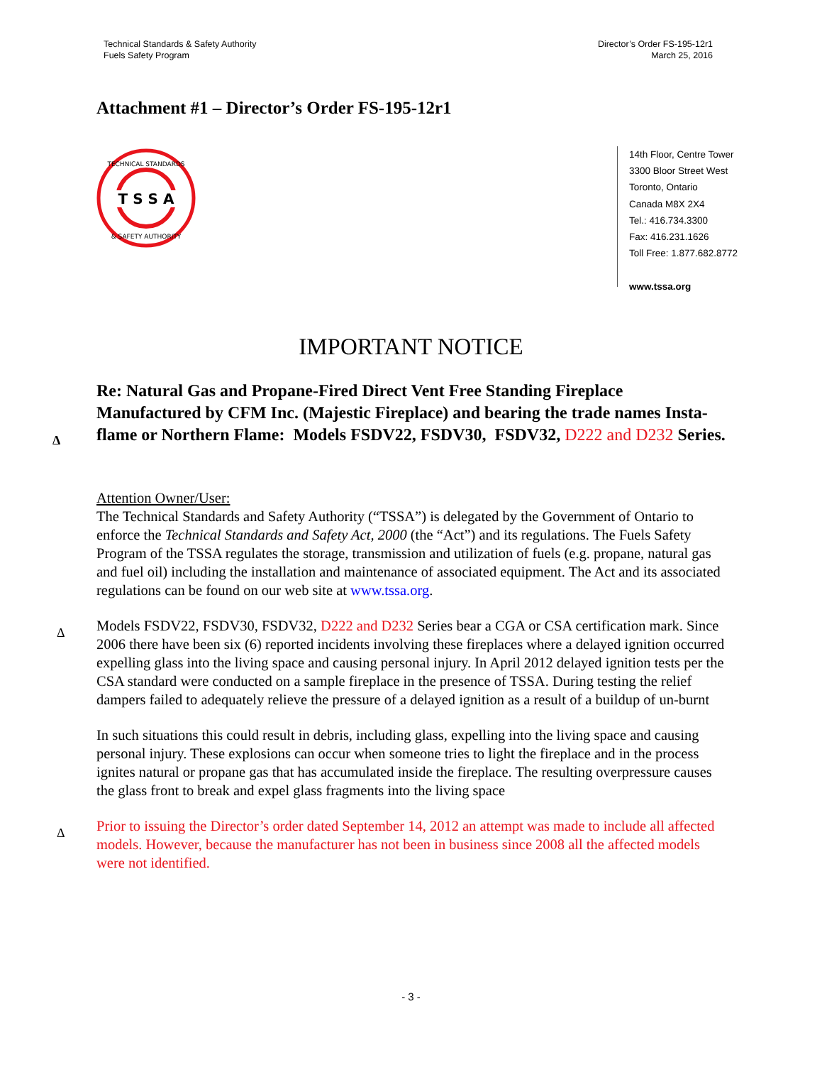Technical Standards & Safety Authority
Fuels Safety Program
Director’s Order FS-195-12r1
March 25, 2016
Attachment #1 – Director’s Order FS-195-12r1
T S S A
TECHNICAL STANDARDS
& SAFETY AUTHORITY
14th Floor, Centre Tower
3300 Bloor Street West
Toronto, Ontario
Canada M8X 2X4
Tel.: 416.734.3300
Fax: 416.231.1626
Toll Free: 1.877.682.8772
www.tssa.org
IMPORTANT NOTICE
Δ
Re: Natural Gas and Propane-Fired Direct Vent Free Standing Fireplace Manufactured by CFM Inc. (Majestic Fireplace) and bearing the trade names Insta-flame or Northern Flame: Models FSDV22, FSDV30, FSDV32, D222 and D232 Series.
Attention Owner/User:
The Technical Standards and Safety Authority (“TSSA”) is delegated by the Government of Ontario to enforce the Technical Standards and Safety Act, 2000 (the “Act”) and its regulations. The Fuels Safety Program of the TSSA regulates the storage, transmission and utilization of fuels (e.g. propane, natural gas and fuel oil) including the installation and maintenance of associated equipment. The Act and its associated regulations can be found on our web site at www.tssa.org.
Δ Models FSDV22, FSDV30, FSDV32, D222 and D232 Series bear a CGA or CSA certification mark. Since 2006 there have been six (6) reported incidents involving these fireplaces where a delayed ignition occurred expelling glass into the living space and causing personal injury. In April 2012 delayed ignition tests per the CSA standard were conducted on a sample fireplace in the presence of TSSA. During testing the relief dampers failed to adequately relieve the pressure of a delayed ignition as a result of a buildup of un-burnt
In such situations this could result in debris, including glass, expelling into the living space and causing personal injury. These explosions can occur when someone tries to light the fireplace and in the process ignites natural or propane gas that has accumulated inside the fireplace. The resulting overpressure causes the glass front to break and expel glass fragments into the living space
Δ Prior to issuing the Director’s order dated September 14, 2012 an attempt was made to include all affected models. However, because the manufacturer has not been in business since 2008 all the affected models were not identified.
- 3 -